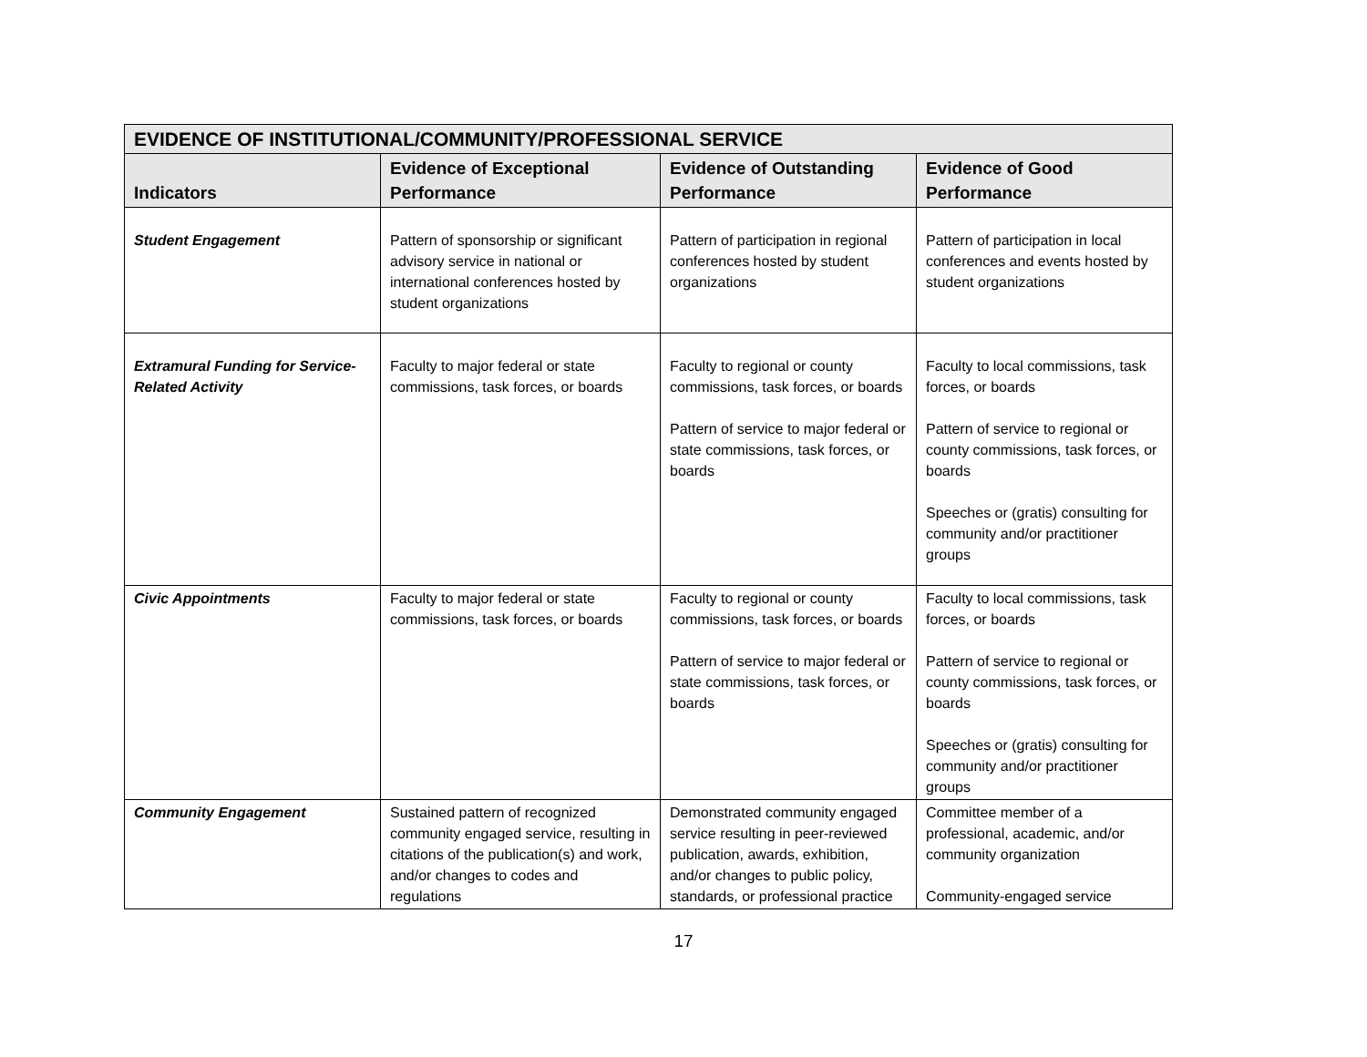| EVIDENCE OF INSTITUTIONAL/COMMUNITY/PROFESSIONAL SERVICE | | | |
| Indicators | Evidence of Exceptional Performance | Evidence of Outstanding Performance | Evidence of Good Performance |
| Student Engagement | Pattern of sponsorship or significant advisory service in national or international conferences hosted by student organizations | Pattern of participation in regional conferences hosted by student organizations | Pattern of participation in local conferences and events hosted by student organizations |
| Extramural Funding for Service-Related Activity | Faculty to major federal or state commissions, task forces, or boards | Faculty to regional or county commissions, task forces, or boards Pattern of service to major federal or state commissions, task forces, or boards | Faculty to local commissions, task forces, or boards Pattern of service to regional or county commissions, task forces, or boards Speeches or (gratis) consulting for community and/or practitioner groups |
| Civic Appointments | Faculty to major federal or state commissions, task forces, or boards | Faculty to regional or county commissions, task forces, or boards Pattern of service to major federal or state commissions, task forces, or boards | Faculty to local commissions, task forces, or boards Pattern of service to regional or county commissions, task forces, or boards Speeches or (gratis) consulting for community and/or practitioner groups |
| Community Engagement | Sustained pattern of recognized community engaged service, resulting in citations of the publication(s) and work, and/or changes to codes and regulations | Demonstrated community engaged service resulting in peer-reviewed publication, awards, exhibition, and/or changes to public policy, standards, or professional practice | Committee member of a professional, academic, and/or community organization Community-engaged service |
17